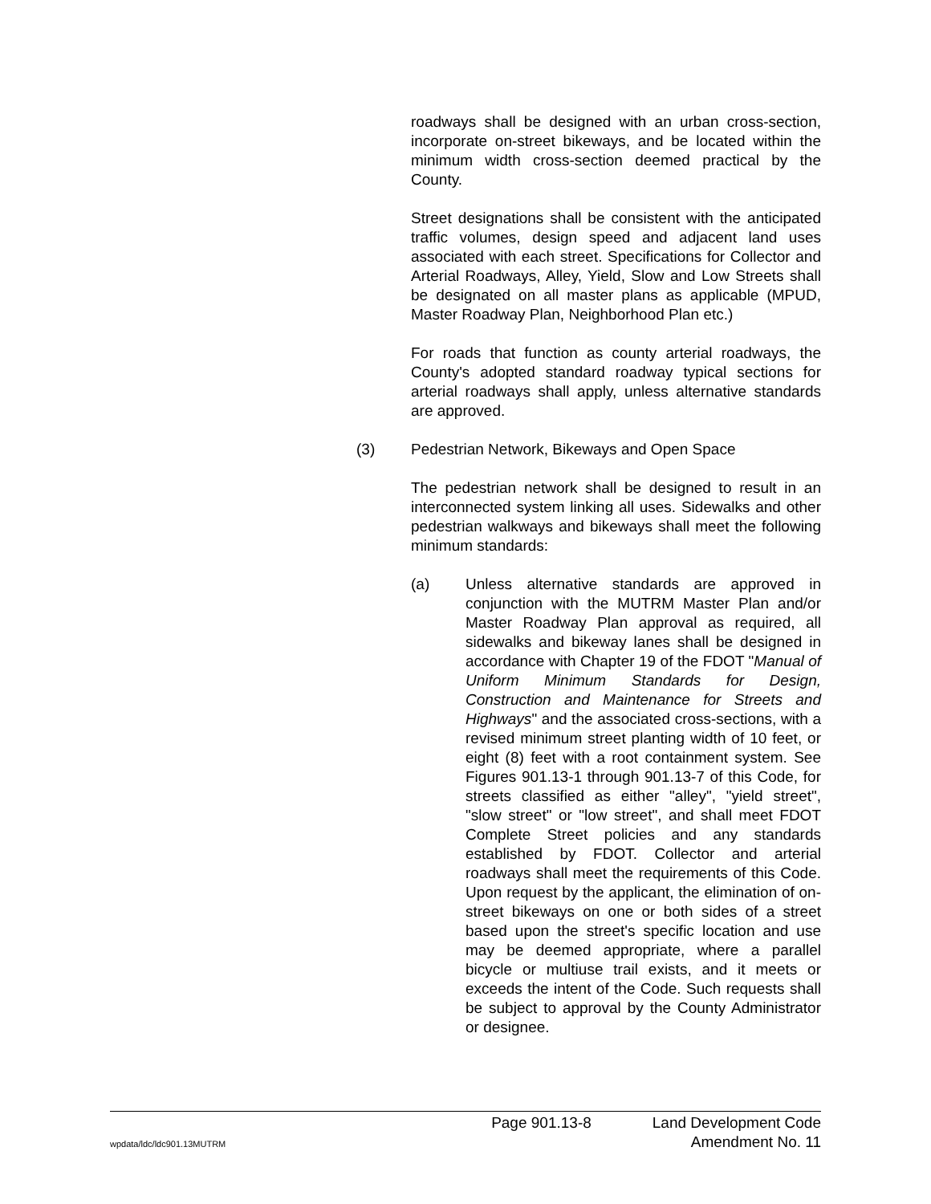roadways shall be designed with an urban cross-section, incorporate on-street bikeways, and be located within the minimum width cross-section deemed practical by the County.
Street designations shall be consistent with the anticipated traffic volumes, design speed and adjacent land uses associated with each street. Specifications for Collector and Arterial Roadways, Alley, Yield, Slow and Low Streets shall be designated on all master plans as applicable (MPUD, Master Roadway Plan, Neighborhood Plan etc.)
For roads that function as county arterial roadways, the County's adopted standard roadway typical sections for arterial roadways shall apply, unless alternative standards are approved.
(3) Pedestrian Network, Bikeways and Open Space
The pedestrian network shall be designed to result in an interconnected system linking all uses. Sidewalks and other pedestrian walkways and bikeways shall meet the following minimum standards:
(a) Unless alternative standards are approved in conjunction with the MUTRM Master Plan and/or Master Roadway Plan approval as required, all sidewalks and bikeway lanes shall be designed in accordance with Chapter 19 of the FDOT "Manual of Uniform Minimum Standards for Design, Construction and Maintenance for Streets and Highways" and the associated cross-sections, with a revised minimum street planting width of 10 feet, or eight (8) feet with a root containment system. See Figures 901.13-1 through 901.13-7 of this Code, for streets classified as either "alley", "yield street", "slow street" or "low street", and shall meet FDOT Complete Street policies and any standards established by FDOT. Collector and arterial roadways shall meet the requirements of this Code. Upon request by the applicant, the elimination of on-street bikeways on one or both sides of a street based upon the street's specific location and use may be deemed appropriate, where a parallel bicycle or multiuse trail exists, and it meets or exceeds the intent of the Code. Such requests shall be subject to approval by the County Administrator or designee.
Page 901.13-8 Land Development Code
wpdata/ldc/ldc901.13MUTRM Amendment No. 11